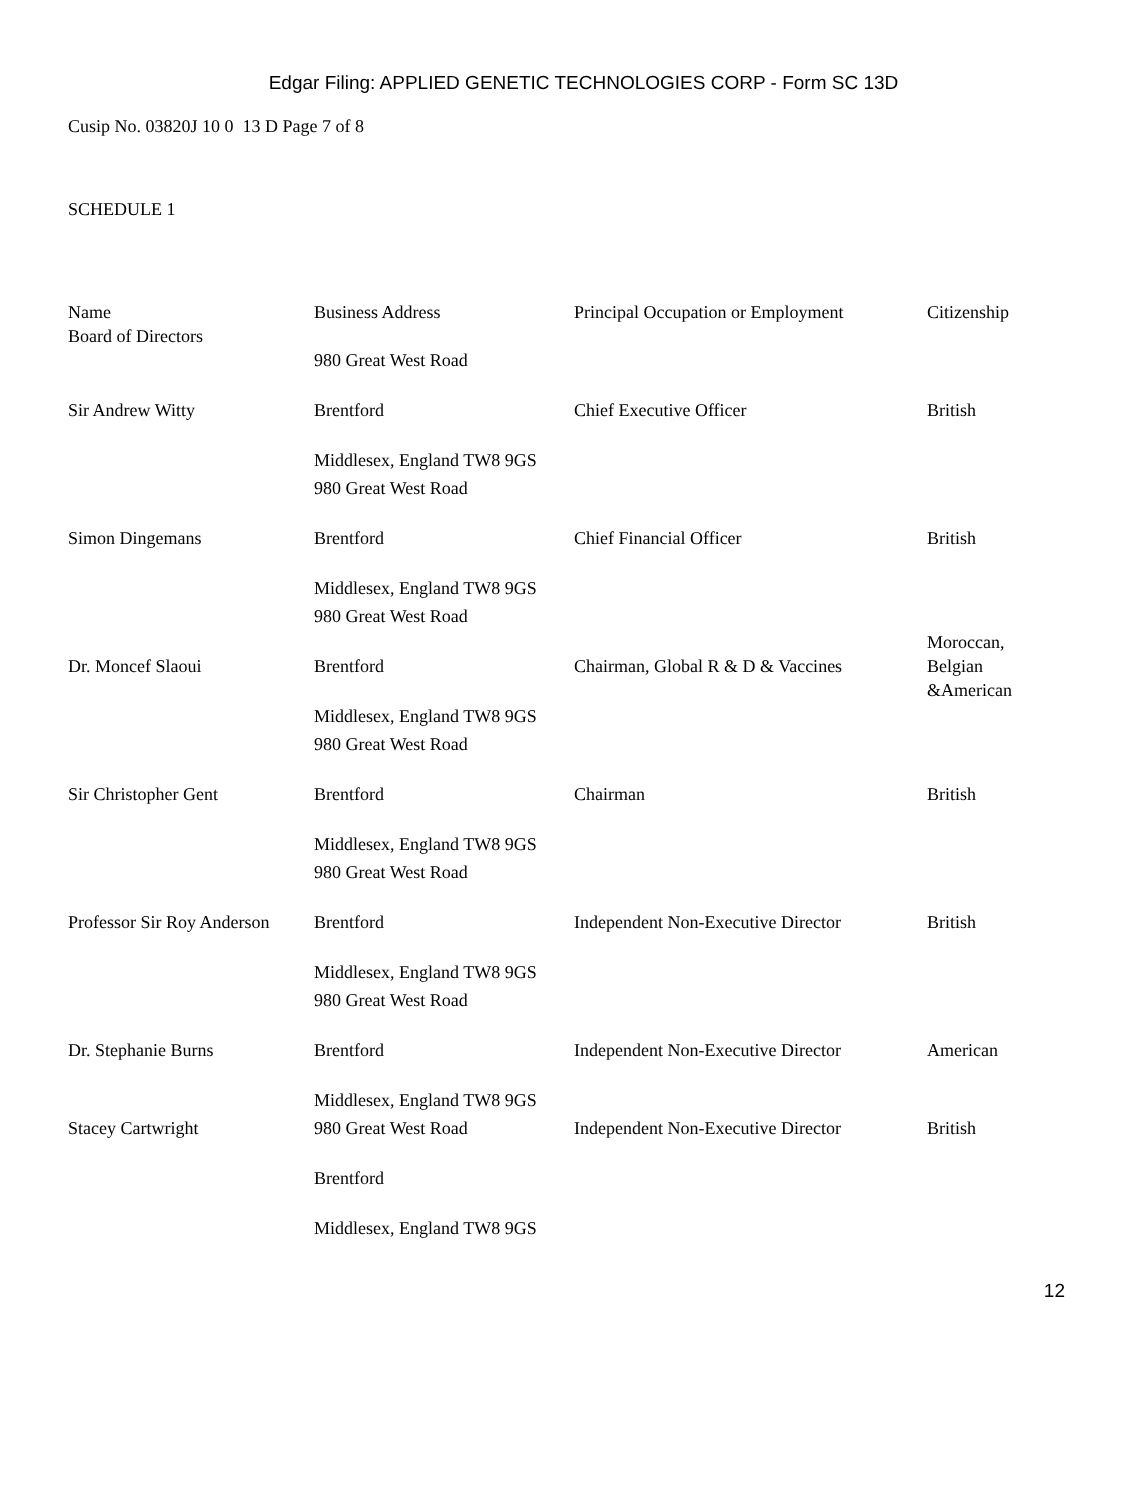Edgar Filing: APPLIED GENETIC TECHNOLOGIES CORP - Form SC 13D
Cusip No. 03820J 10 0 13 D Page 7 of 8
SCHEDULE 1
| Name Board of Directors | Business Address | Principal Occupation or Employment | Citizenship |
| --- | --- | --- | --- |
| Sir Andrew Witty | 980 Great West Road Brentford Middlesex, England TW8 9GS | Chief Executive Officer | British |
| Simon Dingemans | 980 Great West Road Brentford Middlesex, England TW8 9GS | Chief Financial Officer | British |
| Dr. Moncef Slaoui | 980 Great West Road Brentford Middlesex, England TW8 9GS | Chairman, Global R & D & Vaccines | Moroccan, Belgian &American |
| Sir Christopher Gent | 980 Great West Road Brentford Middlesex, England TW8 9GS | Chairman | British |
| Professor Sir Roy Anderson | 980 Great West Road Brentford Middlesex, England TW8 9GS | Independent Non-Executive Director | British |
| Dr. Stephanie Burns | 980 Great West Road Brentford Middlesex, England TW8 9GS | Independent Non-Executive Director | American |
| Stacey Cartwright | 980 Great West Road Brentford Middlesex, England TW8 9GS | Independent Non-Executive Director | British |
12